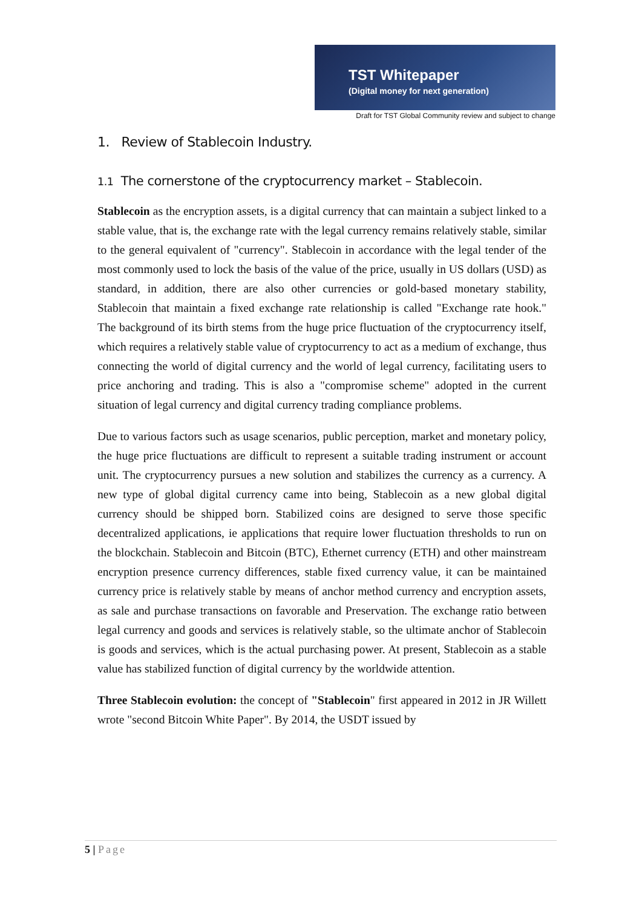TST Whitepaper
(Digital money for next generation)
Draft for TST Global Community review and subject to change
1. Review of Stablecoin Industry.
1.1 The cornerstone of the cryptocurrency market – Stablecoin.
Stablecoin as the encryption assets, is a digital currency that can maintain a subject linked to a stable value, that is, the exchange rate with the legal currency remains relatively stable, similar to the general equivalent of "currency". Stablecoin in accordance with the legal tender of the most commonly used to lock the basis of the value of the price, usually in US dollars (USD) as standard, in addition, there are also other currencies or gold-based monetary stability, Stablecoin that maintain a fixed exchange rate relationship is called "Exchange rate hook." The background of its birth stems from the huge price fluctuation of the cryptocurrency itself, which requires a relatively stable value of cryptocurrency to act as a medium of exchange, thus connecting the world of digital currency and the world of legal currency, facilitating users to price anchoring and trading. This is also a "compromise scheme" adopted in the current situation of legal currency and digital currency trading compliance problems.
Due to various factors such as usage scenarios, public perception, market and monetary policy, the huge price fluctuations are difficult to represent a suitable trading instrument or account unit. The cryptocurrency pursues a new solution and stabilizes the currency as a currency. A new type of global digital currency came into being, Stablecoin as a new global digital currency should be shipped born. Stabilized coins are designed to serve those specific decentralized applications, ie applications that require lower fluctuation thresholds to run on the blockchain. Stablecoin and Bitcoin (BTC), Ethernet currency (ETH) and other mainstream encryption presence currency differences, stable fixed currency value, it can be maintained currency price is relatively stable by means of anchor method currency and encryption assets, as sale and purchase transactions on favorable and Preservation. The exchange ratio between legal currency and goods and services is relatively stable, so the ultimate anchor of Stablecoin is goods and services, which is the actual purchasing power. At present, Stablecoin as a stable value has stabilized function of digital currency by the worldwide attention.
Three Stablecoin evolution: the concept of "Stablecoin" first appeared in 2012 in JR Willett wrote "second Bitcoin White Paper". By 2014, the USDT issued by
5 | Page